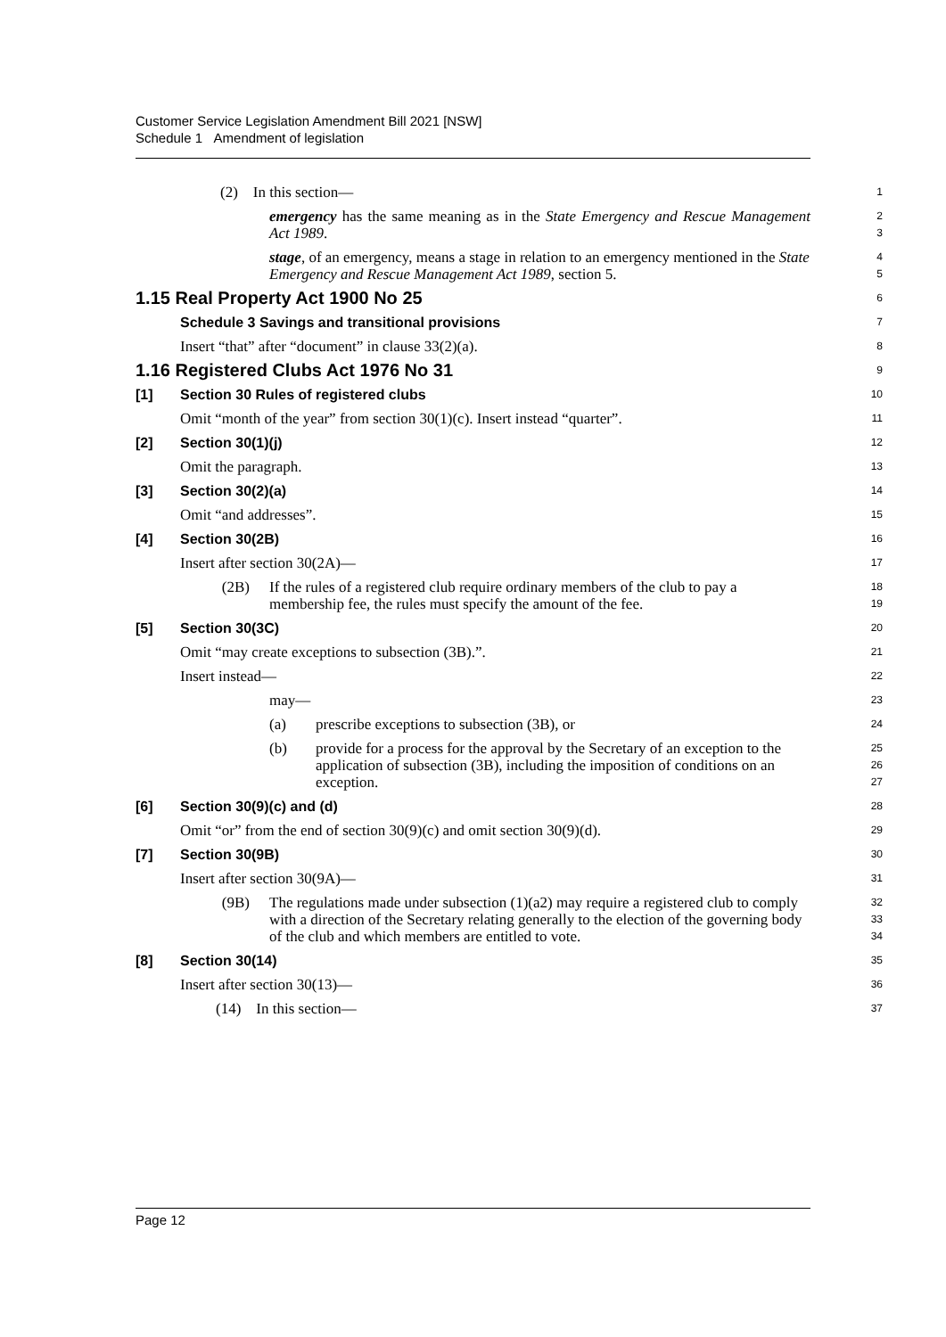Customer Service Legislation Amendment Bill 2021 [NSW]
Schedule 1 Amendment of legislation
(2) In this section—
1
emergency has the same meaning as in the State Emergency and Rescue Management Act 1989.
2
3
stage, of an emergency, means a stage in relation to an emergency mentioned in the State Emergency and Rescue Management Act 1989, section 5.
4
5
1.15 Real Property Act 1900 No 25
6
Schedule 3 Savings and transitional provisions
7
Insert “that” after “document” in clause 33(2)(a).
8
1.16 Registered Clubs Act 1976 No 31
9
[1] Section 30 Rules of registered clubs
10
Omit “month of the year” from section 30(1)(c). Insert instead “quarter”.
11
[2] Section 30(1)(j)
12
Omit the paragraph.
13
[3] Section 30(2)(a)
14
Omit “and addresses”.
15
[4] Section 30(2B)
16
Insert after section 30(2A)—
17
(2B) If the rules of a registered club require ordinary members of the club to pay a membership fee, the rules must specify the amount of the fee.
18
19
[5] Section 30(3C)
20
Omit “may create exceptions to subsection (3B).”.
21
Insert instead—
22
may—
23
(a) prescribe exceptions to subsection (3B), or
24
(b) provide for a process for the approval by the Secretary of an exception to the application of subsection (3B), including the imposition of conditions on an exception.
25
26
27
[6] Section 30(9)(c) and (d)
28
Omit “or” from the end of section 30(9)(c) and omit section 30(9)(d).
29
[7] Section 30(9B)
30
Insert after section 30(9A)—
31
(9B) The regulations made under subsection (1)(a2) may require a registered club to comply with a direction of the Secretary relating generally to the election of the governing body of the club and which members are entitled to vote.
32
33
34
[8] Section 30(14)
35
Insert after section 30(13)—
36
(14) In this section—
37
Page 12